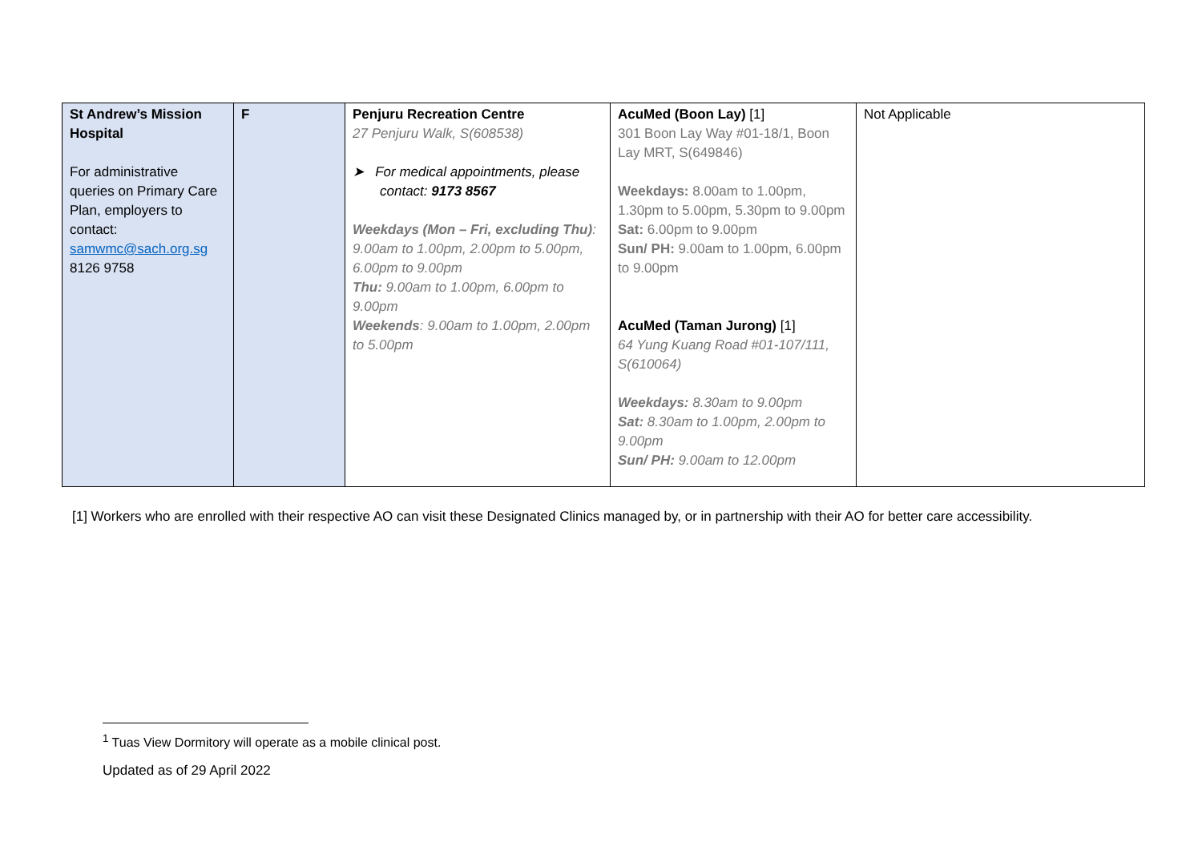| St Andrew’s Mission Hospital For administrative queries on Primary Care Plan, employers to contact: samwmc@sach.org.sg 8126 9758 | F | Penjuru Recreation Centre 27 Penjuru Walk, S(608538) ➤ For medical appointments, please contact: 9173 8567 Weekdays (Mon – Fri, excluding Thu) : 9.00am to 1.00pm, 2.00pm to 5.00pm, 6.00pm to 9.00pm Thu: 9.00am to 1.00pm, 6.00pm to 9.00pm Weekends : 9.00am to 1.00pm, 2.00pm to 5.00pm | AcuMed (Boon Lay) [1] 301 Boon Lay Way #01-18/1, Boon Lay MRT, S(649846) Weekdays: 8.00am to 1.00pm, 1.30pm to 5.00pm, 5.30pm to 9.00pm Sat: 6.00pm to 9.00pm Sun/ PH: 9.00am to 1.00pm, 6.00pm to 9.00pm AcuMed (Taman Jurong) [1] 64 Yung Kuang Road #01-107/111, S(610064) Weekdays: 8.30am to 9.00pm Sat: 8.30am to 1.00pm, 2.00pm to 9.00pm Sun/ PH: 9.00am to 12.00pm | Not Applicable |
[1] Workers who are enrolled with their respective AO can visit these Designated Clinics managed by, or in partnership with their AO for better care accessibility.
<sup>1</sup> Tuas View Dormitory will operate as a mobile clinical post.
Updated as of 29 April 2022